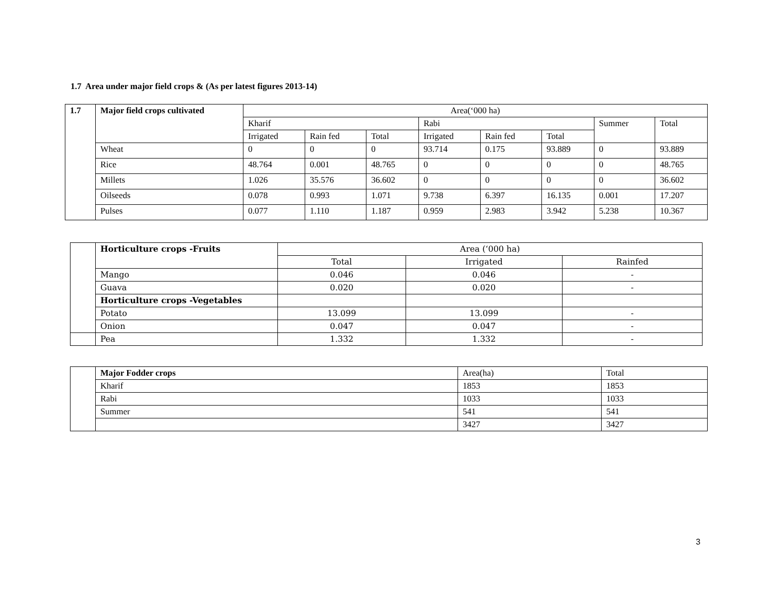1.7 Area under major field crops & (As per latest figures 2013-14)
| 1.7 | Major field crops cultivated | Area(‘000 ha) | | | | | | | |
| --- | --- | --- | --- | --- | --- | --- | --- | --- | --- |
| | | Kharif | | | Rabi | | | Summer | Total |
| | | Irrigated | Rain fed | Total | Irrigated | Rain fed | Total | | |
| | Wheat | 0 | 0 | 0 | 93.714 | 0.175 | 93.889 | 0 | 93.889 |
| | Rice | 48.764 | 0.001 | 48.765 | 0 | 0 | 0 | 0 | 48.765 |
| | Millets | 1.026 | 35.576 | 36.602 | 0 | 0 | 0 | 0 | 36.602 |
| | Oilseeds | 0.078 | 0.993 | 1.071 | 9.738 | 6.397 | 16.135 | 0.001 | 17.207 |
| | Pulses | 0.077 | 1.110 | 1.187 | 0.959 | 2.983 | 3.942 | 5.238 | 10.367 |
| | Horticulture crops -Fruits | Area (‘000 ha) | | |
| | | Total | Irrigated | Rainfed |
| | Mango | 0.046 | 0.046 | - |
| | Guava | 0.020 | 0.020 | - |
| | Horticulture crops -Vegetables | | | |
| | Potato | 13.099 | 13.099 | - |
| | Onion | 0.047 | 0.047 | - |
| | Pea | 1.332 | 1.332 | - |
| | Major Fodder crops | Area(ha) | Total |
| | Kharif | 1853 | 1853 |
| | Rabi | 1033 | 1033 |
| | Summer | 541 | 541 |
| | | 3427 | 3427 |
3